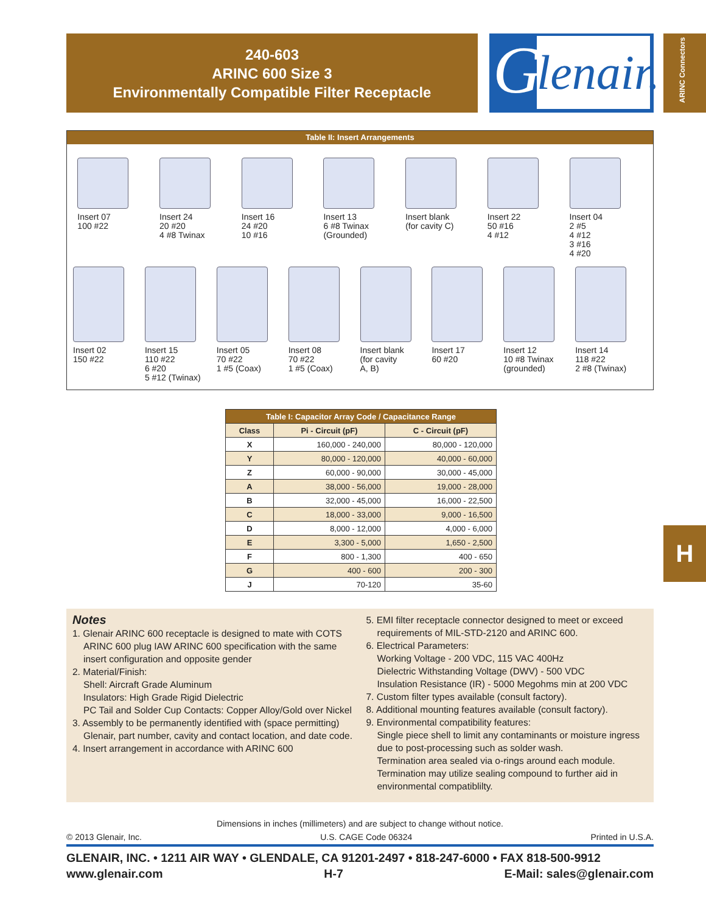240-603
ARINC 600 Size 3
Environmentally Compatible Filter Receptacle
G
lenair.
ARINC Connectors
Table II: Insert Arrangements
Insert 07
100 #22
Insert 24
20 #20
4 #8 Twinax
Insert 16
24 #20
10 #16
Insert 13
6 #8 Twinax
(Grounded)
Insert blank
(for cavity C)
Insert 22
50 #16
4 #12
Insert 04
2 #5
4 #12
3 #16
4 #20
Insert 02
150 #22
Insert 15
110 #22
6 #20
5 #12 (Twinax)
Insert 05
70 #22
1 #5 (Coax)
Insert 08
70 #22
1 #5 (Coax)
Insert blank
(for cavity
A, B)
Insert 17
60 #20
Insert 12
10 #8 Twinax
(grounded)
Insert 14
118 #22
2 #8 (Twinax)
| Table I: Capacitor Array Code / Capacitance Range | | |
| --- | --- | --- |
| Class | Pi - Circuit (pF) | C - Circuit (pF) |
| X | 160,000 - 240,000 | 80,000 - 120,000 |
| Y | 80,000 - 120,000 | 40,000 - 60,000 |
| Z | 60,000 - 90,000 | 30,000 - 45,000 |
| A | 38,000 - 56,000 | 19,000 - 28,000 |
| B | 32,000 - 45,000 | 16,000 - 22,500 |
| C | 18,000 - 33,000 | 9,000 - 16,500 |
| D | 8,000 - 12,000 | 4,000 - 6,000 |
| E | 3,300 - 5,000 | 1,650 - 2,500 |
| F | 800 - 1,300 | 400 - 650 |
| G | 400 - 600 | 200 - 300 |
| J | 70-120 | 35-60 |
H
Notes
1. Glenair ARINC 600 receptacle is designed to mate with COTS ARINC 600 plug IAW ARINC 600 specification with the same insert configuration and opposite gender
2. Material/Finish:
Shell: Aircraft Grade Aluminum
Insulators: High Grade Rigid Dielectric
PC Tail and Solder Cup Contacts: Copper Alloy/Gold over Nickel
3. Assembly to be permanently identified with (space permitting) Glenair, part number, cavity and contact location, and date code.
4. Insert arrangement in accordance with ARINC 600
5. EMI filter receptacle connector designed to meet or exceed requirements of MIL-STD-2120 and ARINC 600.
6. Electrical Parameters:
Working Voltage - 200 VDC, 115 VAC 400Hz
Dielectric Withstanding Voltage (DWV) - 500 VDC
Insulation Resistance (IR) - 5000 Megohms min at 200 VDC
7. Custom filter types available (consult factory).
8. Additional mounting features available (consult factory).
9. Environmental compatibility features:
Single piece shell to limit any contaminants or moisture ingress due to post-processing such as solder wash.
Termination area sealed via o-rings around each module.
Termination may utilize sealing compound to further aid in environmental compatiblilty.
Dimensions in inches (millimeters) and are subject to change without notice.
© 2013 Glenair, Inc. U.S. CAGE Code 06324 Printed in U.S.A.
GLENAIR, INC. • 1211 AIR WAY • GLENDALE, CA 91201-2497 • 818-247-6000 • FAX 818-500-9912
www.glenair.com H-7 E-Mail: sales@glenair.com